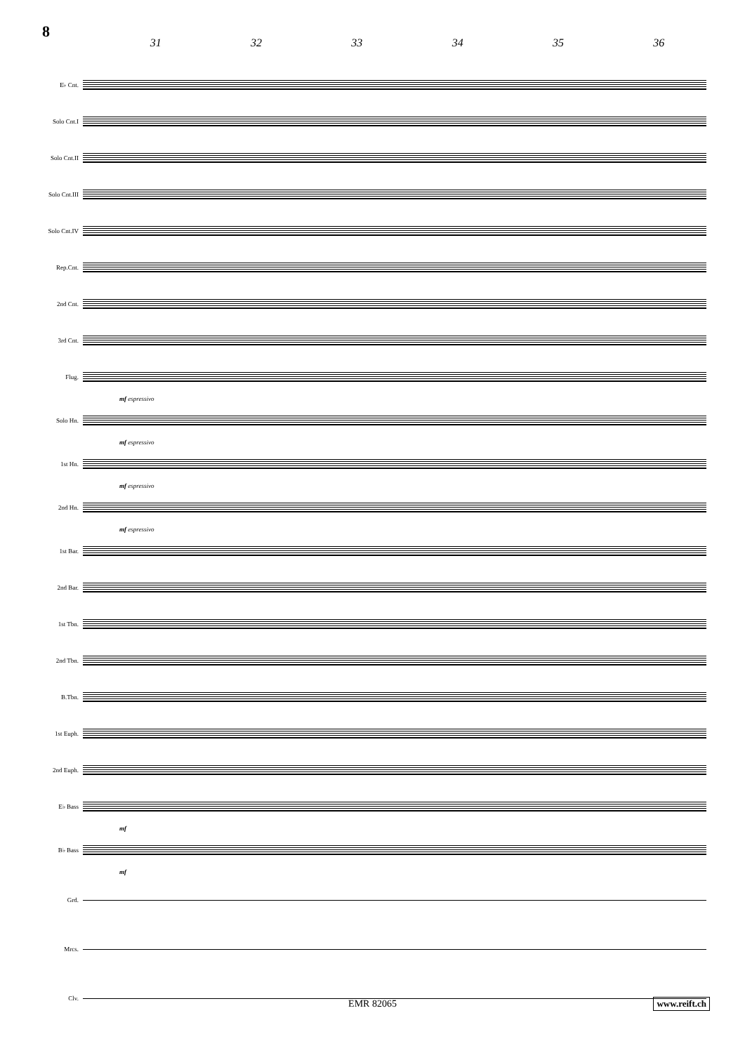8
31 32 33 34 35 36
E♭ Cnt.
Solo Cnt.I
Solo Cnt.II
Solo Cnt.III
Solo Cnt.IV
Rep.Cnt.
2nd Cnt.
3rd Cnt.
Flug.
mf espressivo
Solo Hn.
mf espressivo
1st Hn.
mf espressivo
2nd Hn.
mf espressivo
1st Bar.
2nd Bar.
1st Tbn.
2nd Tbn.
B.Tbn.
1st Euph.
2nd Euph.
E♭ Bass
mf
B♭ Bass
mf
Grd.
Mrcs.
Clv.
EMR 82065 www.reift.ch